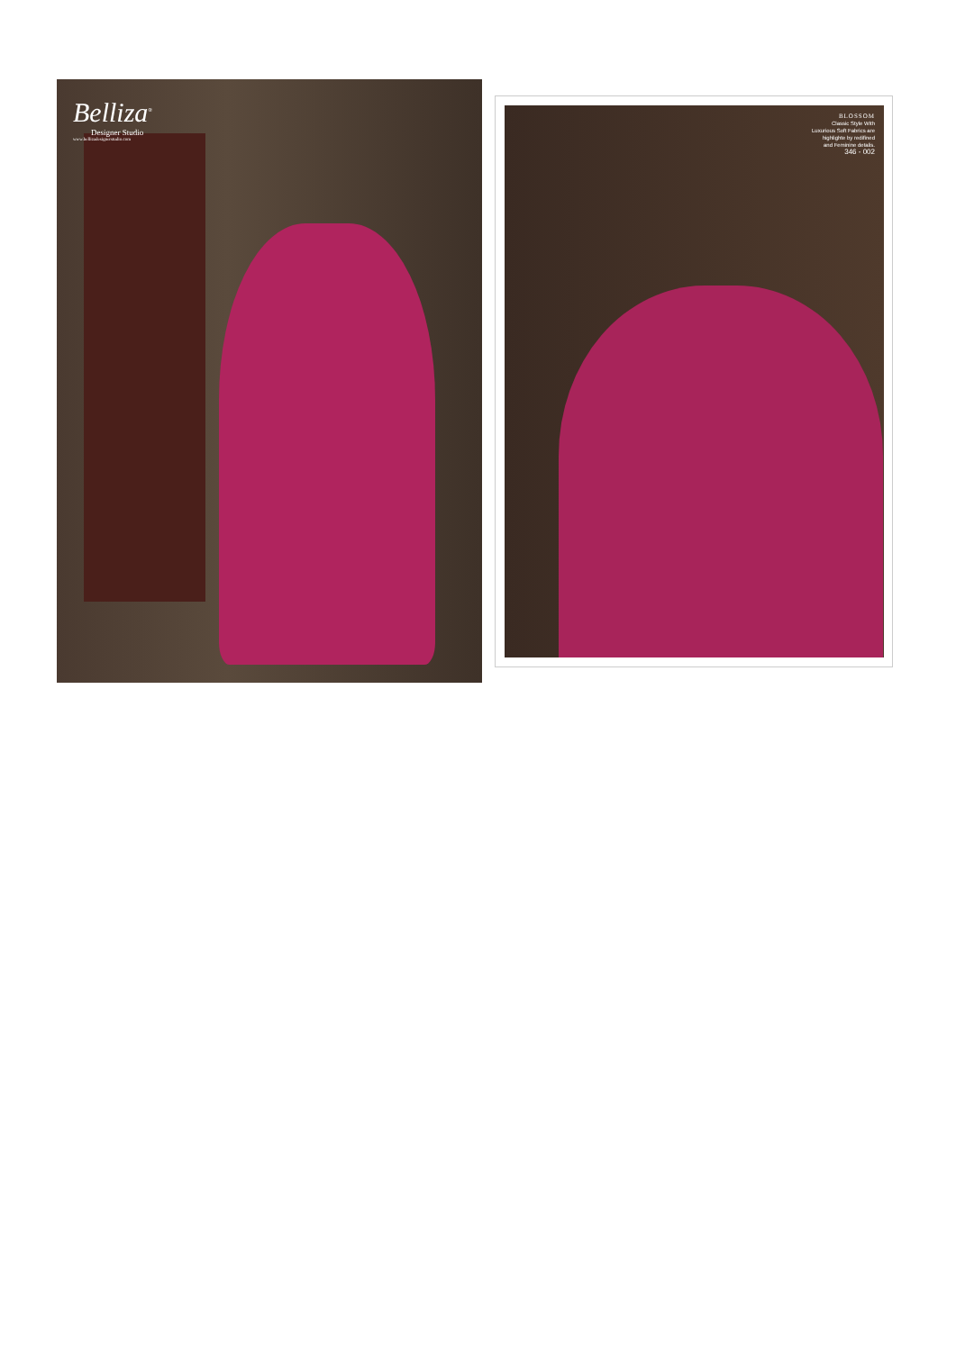Belliza<sup>®</sup>
Designer Studio
www.bellizadesignerstudio.com
BLOSSOM
Classic Style With
Luxurious Soft Fabrics are
highlighte by redifined
and Feminine detalis.
346 - 002